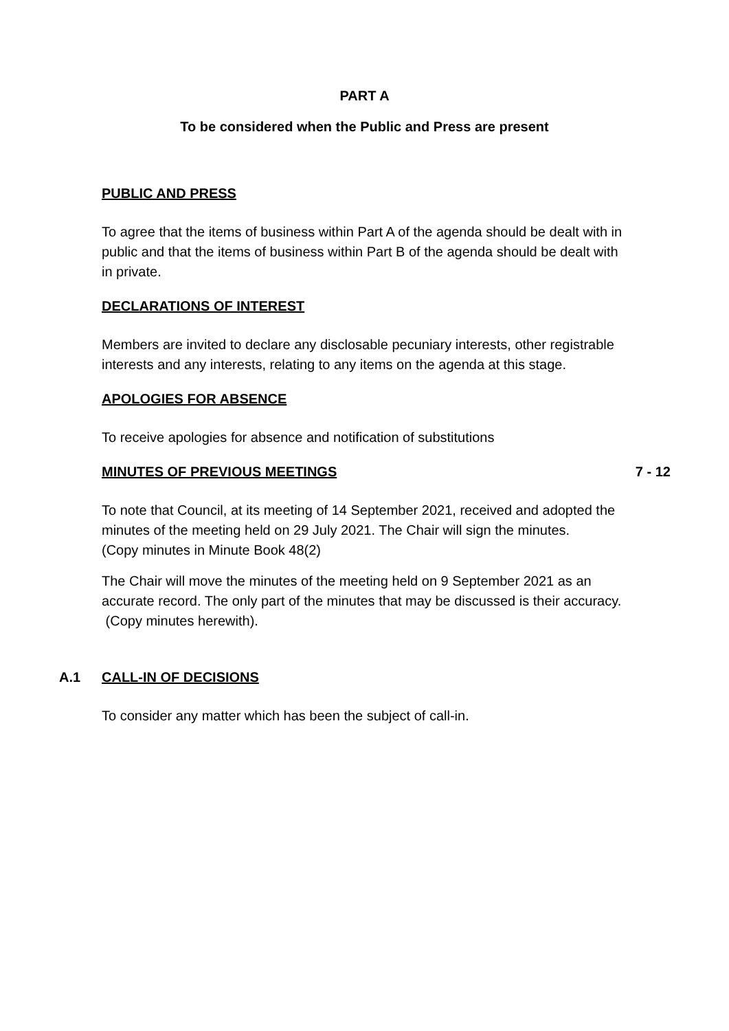PART A
To be considered when the Public and Press are present
PUBLIC AND PRESS
To agree that the items of business within Part A of the agenda should be dealt with in public and that the items of business within Part B of the agenda should be dealt with in private.
DECLARATIONS OF INTEREST
Members are invited to declare any disclosable pecuniary interests, other registrable interests and any interests, relating to any items on the agenda at this stage.
APOLOGIES FOR ABSENCE
To receive apologies for absence and notification of substitutions
MINUTES OF PREVIOUS MEETINGS 7 - 12
To note that Council, at its meeting of 14 September 2021, received and adopted the minutes of the meeting held on 29 July 2021. The Chair will sign the minutes.
(Copy minutes in Minute Book 48(2)
The Chair will move the minutes of the meeting held on 9 September 2021 as an accurate record. The only part of the minutes that may be discussed is their accuracy.
(Copy minutes herewith).
A.1 CALL-IN OF DECISIONS
To consider any matter which has been the subject of call-in.